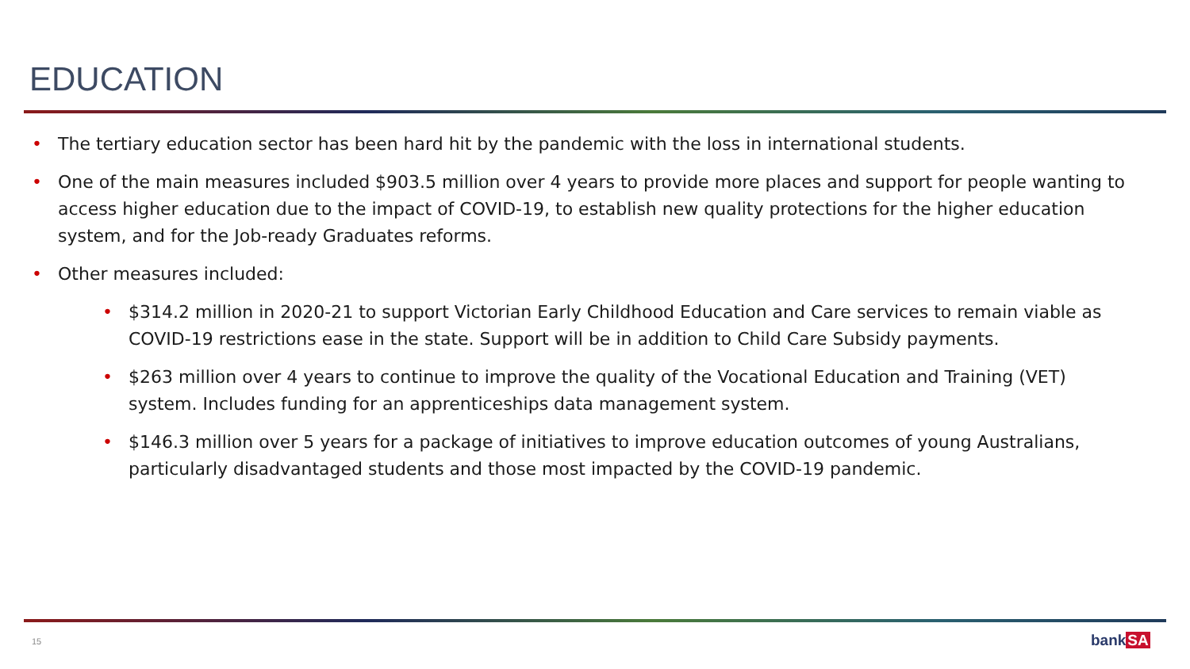EDUCATION
• The tertiary education sector has been hard hit by the pandemic with the loss in international students.
• One of the main measures included $903.5 million over 4 years to provide more places and support for people wanting to access higher education due to the impact of COVID-19, to establish new quality protections for the higher education system, and for the Job-ready Graduates reforms.
• Other measures included:
• $314.2 million in 2020-21 to support Victorian Early Childhood Education and Care services to remain viable as COVID-19 restrictions ease in the state. Support will be in addition to Child Care Subsidy payments.
• $263 million over 4 years to continue to improve the quality of the Vocational Education and Training (VET) system. Includes funding for an apprenticeships data management system.
• $146.3 million over 5 years for a package of initiatives to improve education outcomes of young Australians, particularly disadvantaged students and those most impacted by the COVID-19 pandemic.
15 bankSA